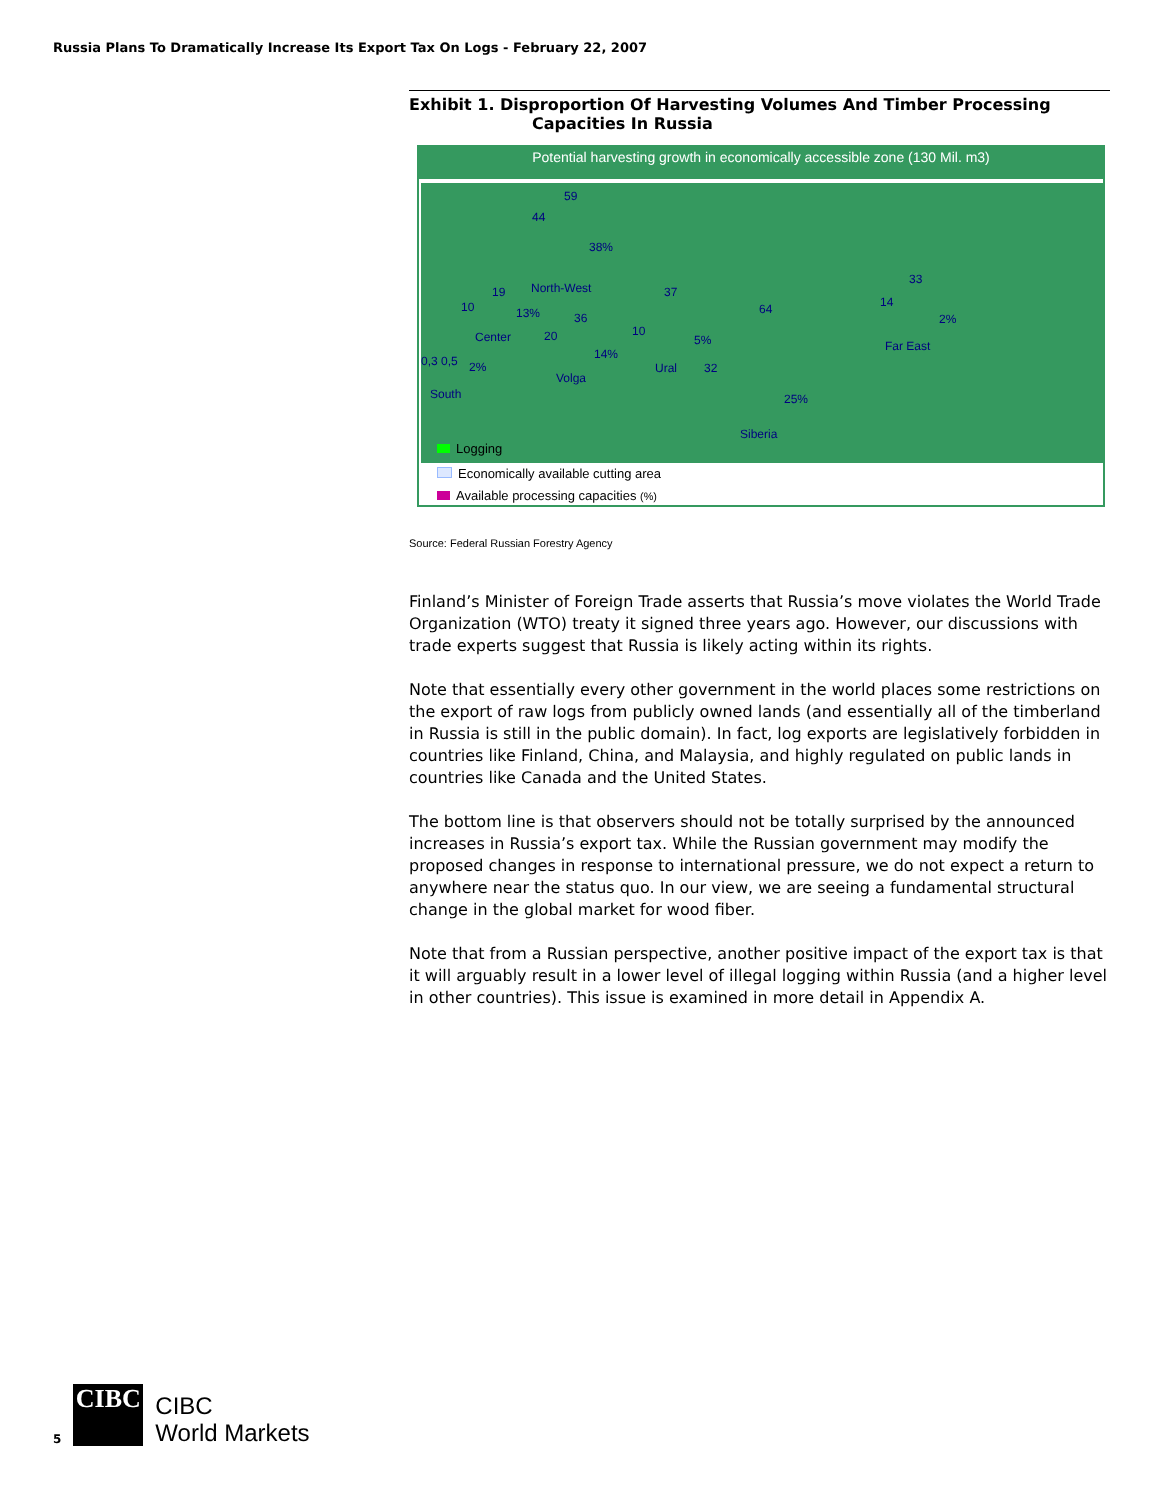Russia Plans To Dramatically Increase Its Export Tax On Logs - February 22, 2007
Exhibit 1. Disproportion Of Harvesting Volumes And Timber Processing
Capacities In Russia
Potential harvesting growth in economically accessible zone (130 Mil. m3)
59
44
38%
North-West
10
19
13%
Center
36
20
14%
Volga
0,3 0,5 2%
South
37
10
5%
Ural 32
64
25%
Siberia
33
14
2%
Far East
Logging
Economically available cutting area
Available processing capacities (%)
Source: Federal Russian Forestry Agency
Finland’s Minister of Foreign Trade asserts that Russia’s move violates the World Trade Organization (WTO) treaty it signed three years ago. However, our discussions with trade experts suggest that Russia is likely acting within its rights.
Note that essentially every other government in the world places some restrictions on the export of raw logs from publicly owned lands (and essentially all of the timberland in Russia is still in the public domain). In fact, log exports are legislatively forbidden in countries like Finland, China, and Malaysia, and highly regulated on public lands in countries like Canada and the United States.
The bottom line is that observers should not be totally surprised by the announced increases in Russia’s export tax. While the Russian government may modify the proposed changes in response to international pressure, we do not expect a return to anywhere near the status quo. In our view, we are seeing a fundamental structural change in the global market for wood fiber.
Note that from a Russian perspective, another positive impact of the export tax is that it will arguably result in a lower level of illegal logging within Russia (and a higher level in other countries). This issue is examined in more detail in Appendix A.
5
CIBC
CIBC
World Markets